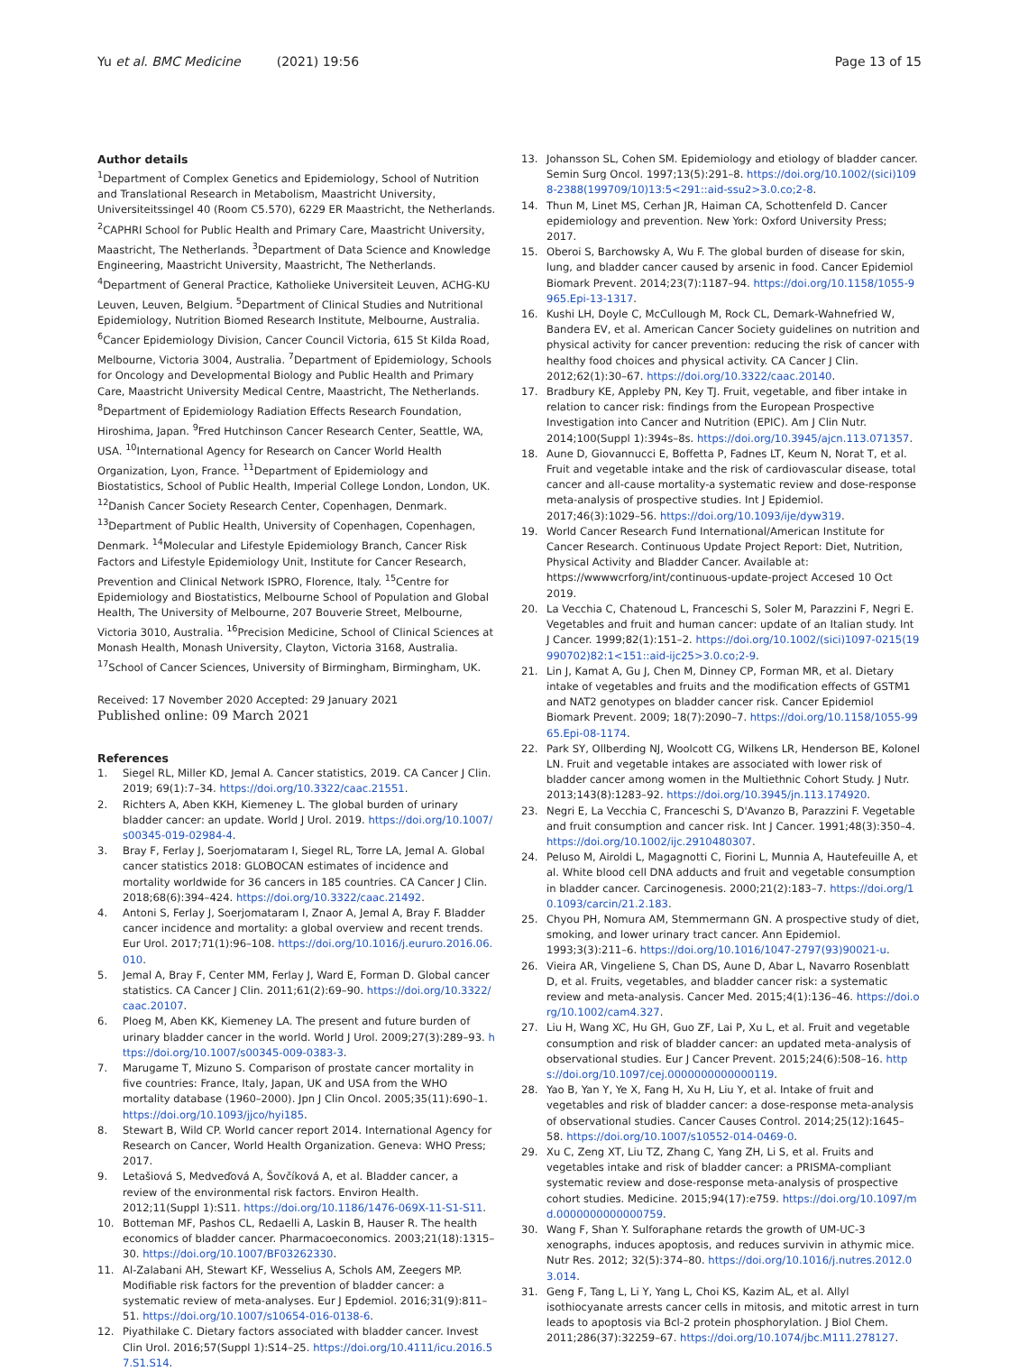Yu et al. BMC Medicine (2021) 19:56 Page 13 of 15
Author details
<sup>1</sup> Department of Complex Genetics and Epidemiology, School of Nutrition and Translational Research in Metabolism, Maastricht University, Universiteitssingel 40 (Room C5.570), 6229 ER Maastricht, the Netherlands. <sup>2</sup>CAPHRI School for Public Health and Primary Care, Maastricht University, Maastricht, The Netherlands. <sup>3</sup>Department of Data Science and Knowledge Engineering, Maastricht University, Maastricht, The Netherlands. <sup>4</sup>Department of General Practice, Katholieke Universiteit Leuven, ACHG-KU Leuven, Leuven, Belgium. <sup>5</sup>Department of Clinical Studies and Nutritional Epidemiology, Nutrition Biomed Research Institute, Melbourne, Australia. <sup>6</sup>Cancer Epidemiology Division, Cancer Council Victoria, 615 St Kilda Road, Melbourne, Victoria 3004, Australia. <sup>7</sup>Department of Epidemiology, Schools for Oncology and Developmental Biology and Public Health and Primary Care, Maastricht University Medical Centre, Maastricht, The Netherlands. <sup>8</sup>Department of Epidemiology Radiation Effects Research Foundation, Hiroshima, Japan. <sup>9</sup>Fred Hutchinson Cancer Research Center, Seattle, WA, USA. <sup>10</sup>International Agency for Research on Cancer World Health Organization, Lyon, France. <sup>11</sup>Department of Epidemiology and Biostatistics, School of Public Health, Imperial College London, London, UK. <sup>12</sup>Danish Cancer Society Research Center, Copenhagen, Denmark. <sup>13</sup>Department of Public Health, University of Copenhagen, Copenhagen, Denmark. <sup>14</sup>Molecular and Lifestyle Epidemiology Branch, Cancer Risk Factors and Lifestyle Epidemiology Unit, Institute for Cancer Research, Prevention and Clinical Network ISPRO, Florence, Italy. <sup>15</sup>Centre for Epidemiology and Biostatistics, Melbourne School of Population and Global Health, The University of Melbourne, 207 Bouverie Street, Melbourne, Victoria 3010, Australia. <sup>16</sup>Precision Medicine, School of Clinical Sciences at Monash Health, Monash University, Clayton, Victoria 3168, Australia. <sup>17</sup>School of Cancer Sciences, University of Birmingham, Birmingham, UK.
Received: 17 November 2020 Accepted: 29 January 2021
Published online: 09 March 2021
References
1. Siegel RL, Miller KD, Jemal A. Cancer statistics, 2019. CA Cancer J Clin. 2019; 69(1):7–34. https://doi.org/10.3322/caac.21551.
2. Richters A, Aben KKH, Kiemeney L. The global burden of urinary bladder cancer: an update. World J Urol. 2019. https://doi.org/10.1007/s00345-019-02984-4.
3. Bray F, Ferlay J, Soerjomataram I, Siegel RL, Torre LA, Jemal A. Global cancer statistics 2018: GLOBOCAN estimates of incidence and mortality worldwide for 36 cancers in 185 countries. CA Cancer J Clin. 2018;68(6):394–424. https://doi.org/10.3322/caac.21492.
4. Antoni S, Ferlay J, Soerjomataram I, Znaor A, Jemal A, Bray F. Bladder cancer incidence and mortality: a global overview and recent trends. Eur Urol. 2017;71(1):96–108. https://doi.org/10.1016/j.eururo.2016.06.010.
5. Jemal A, Bray F, Center MM, Ferlay J, Ward E, Forman D. Global cancer statistics. CA Cancer J Clin. 2011;61(2):69–90. https://doi.org/10.3322/caac.20107.
6. Ploeg M, Aben KK, Kiemeney LA. The present and future burden of urinary bladder cancer in the world. World J Urol. 2009;27(3):289–93. https://doi.org/10.1007/s00345-009-0383-3.
7. Marugame T, Mizuno S. Comparison of prostate cancer mortality in five countries: France, Italy, Japan, UK and USA from the WHO mortality database (1960–2000). Jpn J Clin Oncol. 2005;35(11):690–1. https://doi.org/10.1093/jjco/hyi185.
8. Stewart B, Wild CP. World cancer report 2014. International Agency for Research on Cancer, World Health Organization. Geneva: WHO Press; 2017.
9. Letašiová S, Medveďová A, Šovčíková A, et al. Bladder cancer, a review of the environmental risk factors. Environ Health. 2012;11(Suppl 1):S11. https://doi.org/10.1186/1476-069X-11-S1-S11.
10. Botteman MF, Pashos CL, Redaelli A, Laskin B, Hauser R. The health economics of bladder cancer. Pharmacoeconomics. 2003;21(18):1315–30. https://doi.org/10.1007/BF03262330.
11. Al-Zalabani AH, Stewart KF, Wesselius A, Schols AM, Zeegers MP. Modifiable risk factors for the prevention of bladder cancer: a systematic review of meta-analyses. Eur J Epdemiol. 2016;31(9):811–51. https://doi.org/10.1007/s10654-016-0138-6.
12. Piyathilake C. Dietary factors associated with bladder cancer. Invest Clin Urol. 2016;57(Suppl 1):S14–25. https://doi.org/10.4111/icu.2016.57.S1.S14.
13. Johansson SL, Cohen SM. Epidemiology and etiology of bladder cancer. Semin Surg Oncol. 1997;13(5):291–8. https://doi.org/10.1002/(sici)1098-2388(199709/10)13:5<291::aid-ssu2>3.0.co;2-8.
14. Thun M, Linet MS, Cerhan JR, Haiman CA, Schottenfeld D. Cancer epidemiology and prevention. New York: Oxford University Press; 2017.
15. Oberoi S, Barchowsky A, Wu F. The global burden of disease for skin, lung, and bladder cancer caused by arsenic in food. Cancer Epidemiol Biomark Prevent. 2014;23(7):1187–94. https://doi.org/10.1158/1055-9965.Epi-13-1317.
16. Kushi LH, Doyle C, McCullough M, Rock CL, Demark-Wahnefried W, Bandera EV, et al. American Cancer Society guidelines on nutrition and physical activity for cancer prevention: reducing the risk of cancer with healthy food choices and physical activity. CA Cancer J Clin. 2012;62(1):30–67. https://doi.org/10.3322/caac.20140.
17. Bradbury KE, Appleby PN, Key TJ. Fruit, vegetable, and fiber intake in relation to cancer risk: findings from the European Prospective Investigation into Cancer and Nutrition (EPIC). Am J Clin Nutr. 2014;100(Suppl 1):394s–8s. https://doi.org/10.3945/ajcn.113.071357.
18. Aune D, Giovannucci E, Boffetta P, Fadnes LT, Keum N, Norat T, et al. Fruit and vegetable intake and the risk of cardiovascular disease, total cancer and all-cause mortality-a systematic review and dose-response meta-analysis of prospective studies. Int J Epidemiol. 2017;46(3):1029–56. https://doi.org/10.1093/ije/dyw319.
19. World Cancer Research Fund International/American Institute for Cancer Research. Continuous Update Project Report: Diet, Nutrition, Physical Activity and Bladder Cancer. Available at: https://wwwwcrforg/int/continuous-update-project Accesed 10 Oct 2019.
20. La Vecchia C, Chatenoud L, Franceschi S, Soler M, Parazzini F, Negri E. Vegetables and fruit and human cancer: update of an Italian study. Int J Cancer. 1999;82(1):151–2. https://doi.org/10.1002/(sici)1097-0215(19990702)82:1<151::aid-ijc25>3.0.co;2-9.
21. Lin J, Kamat A, Gu J, Chen M, Dinney CP, Forman MR, et al. Dietary intake of vegetables and fruits and the modification effects of GSTM1 and NAT2 genotypes on bladder cancer risk. Cancer Epidemiol Biomark Prevent. 2009; 18(7):2090–7. https://doi.org/10.1158/1055-9965.Epi-08-1174.
22. Park SY, Ollberding NJ, Woolcott CG, Wilkens LR, Henderson BE, Kolonel LN. Fruit and vegetable intakes are associated with lower risk of bladder cancer among women in the Multiethnic Cohort Study. J Nutr. 2013;143(8):1283–92. https://doi.org/10.3945/jn.113.174920.
23. Negri E, La Vecchia C, Franceschi S, D'Avanzo B, Parazzini F. Vegetable and fruit consumption and cancer risk. Int J Cancer. 1991;48(3):350–4. https://doi.org/10.1002/ijc.2910480307.
24. Peluso M, Airoldi L, Magagnotti C, Fiorini L, Munnia A, Hautefeuille A, et al. White blood cell DNA adducts and fruit and vegetable consumption in bladder cancer. Carcinogenesis. 2000;21(2):183–7. https://doi.org/10.1093/carcin/21.2.183.
25. Chyou PH, Nomura AM, Stemmermann GN. A prospective study of diet, smoking, and lower urinary tract cancer. Ann Epidemiol. 1993;3(3):211–6. https://doi.org/10.1016/1047-2797(93)90021-u.
26. Vieira AR, Vingeliene S, Chan DS, Aune D, Abar L, Navarro Rosenblatt D, et al. Fruits, vegetables, and bladder cancer risk: a systematic review and meta-analysis. Cancer Med. 2015;4(1):136–46. https://doi.org/10.1002/cam4.327.
27. Liu H, Wang XC, Hu GH, Guo ZF, Lai P, Xu L, et al. Fruit and vegetable consumption and risk of bladder cancer: an updated meta-analysis of observational studies. Eur J Cancer Prevent. 2015;24(6):508–16. https://doi.org/10.1097/cej.0000000000000119.
28. Yao B, Yan Y, Ye X, Fang H, Xu H, Liu Y, et al. Intake of fruit and vegetables and risk of bladder cancer: a dose-response meta-analysis of observational studies. Cancer Causes Control. 2014;25(12):1645–58. https://doi.org/10.1007/s10552-014-0469-0.
29. Xu C, Zeng XT, Liu TZ, Zhang C, Yang ZH, Li S, et al. Fruits and vegetables intake and risk of bladder cancer: a PRISMA-compliant systematic review and dose-response meta-analysis of prospective cohort studies. Medicine. 2015;94(17):e759. https://doi.org/10.1097/md.0000000000000759.
30. Wang F, Shan Y. Sulforaphane retards the growth of UM-UC-3 xenographs, induces apoptosis, and reduces survivin in athymic mice. Nutr Res. 2012; 32(5):374–80. https://doi.org/10.1016/j.nutres.2012.03.014.
31. Geng F, Tang L, Li Y, Yang L, Choi KS, Kazim AL, et al. Allyl isothiocyanate arrests cancer cells in mitosis, and mitotic arrest in turn leads to apoptosis via Bcl-2 protein phosphorylation. J Biol Chem. 2011;286(37):32259–67. https://doi.org/10.1074/jbc.M111.278127.